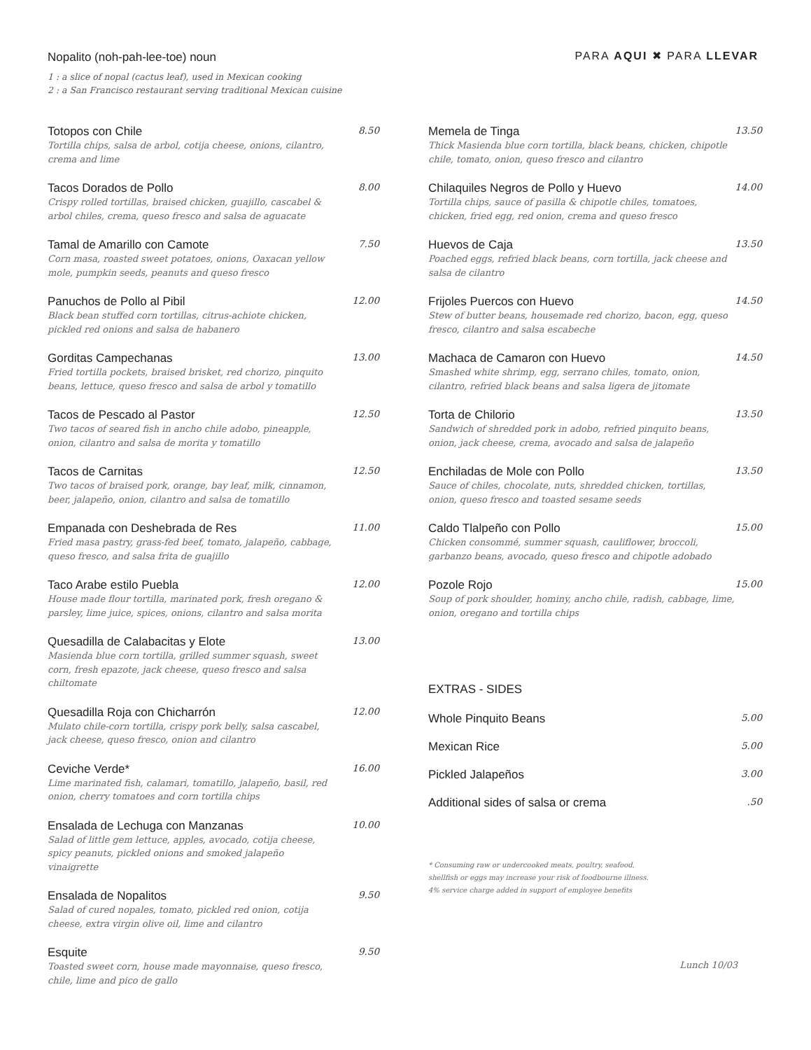Nopalito (noh-pah-lee-toe) noun
1 : a slice of nopal (cactus leaf), used in Mexican cooking
2 : a San Francisco restaurant serving traditional Mexican cuisine
PARA AQUI ✖ PARA LLEVAR
Totopos con Chile 8.50
Tortilla chips, salsa de arbol, cotija cheese, onions, cilantro, crema and lime
Tacos Dorados de Pollo 8.00
Crispy rolled tortillas, braised chicken, guajillo, cascabel & arbol chiles, crema, queso fresco and salsa de aguacate
Tamal de Amarillo con Camote 7.50
Corn masa, roasted sweet potatoes, onions, Oaxacan yellow mole, pumpkin seeds, peanuts and queso fresco
Panuchos de Pollo al Pibil 12.00
Black bean stuffed corn tortillas, citrus-achiote chicken, pickled red onions and salsa de habanero
Gorditas Campechanas 13.00
Fried tortilla pockets, braised brisket, red chorizo, pinquito beans, lettuce, queso fresco and salsa de arbol y tomatillo
Tacos de Pescado al Pastor 12.50
Two tacos of seared fish in ancho chile adobo, pineapple, onion, cilantro and salsa de morita y tomatillo
Tacos de Carnitas 12.50
Two tacos of braised pork, orange, bay leaf, milk, cinnamon, beer, jalapeño, onion, cilantro and salsa de tomatillo
Empanada con Deshebrada de Res 11.00
Fried masa pastry, grass-fed beef, tomato, jalapeño, cabbage, queso fresco, and salsa frita de guajillo
Taco Arabe estilo Puebla 12.00
House made flour tortilla, marinated pork, fresh oregano & parsley, lime juice, spices, onions, cilantro and salsa morita
Quesadilla de Calabacitas y Elote 13.00
Masienda blue corn tortilla, grilled summer squash, sweet corn, fresh epazote, jack cheese, queso fresco and salsa chiltomate
Quesadilla Roja con Chicharrón 12.00
Mulato chile-corn tortilla, crispy pork belly, salsa cascabel, jack cheese, queso fresco, onion and cilantro
Ceviche Verde* 16.00
Lime marinated fish, calamari, tomatillo, jalapeño, basil, red onion, cherry tomatoes and corn tortilla chips
Ensalada de Lechuga con Manzanas 10.00
Salad of little gem lettuce, apples, avocado, cotija cheese, spicy peanuts, pickled onions and smoked jalapeño vinaigrette
Ensalada de Nopalitos 9.50
Salad of cured nopales, tomato, pickled red onion, cotija cheese, extra virgin olive oil, lime and cilantro
Esquite 9.50
Toasted sweet corn, house made mayonnaise, queso fresco, chile, lime and pico de gallo
Memela de Tinga 13.50
Thick Masienda blue corn tortilla, black beans, chicken, chipotle chile, tomato, onion, queso fresco and cilantro
Chilaquiles Negros de Pollo y Huevo 14.00
Tortilla chips, sauce of pasilla & chipotle chiles, tomatoes, chicken, fried egg, red onion, crema and queso fresco
Huevos de Caja 13.50
Poached eggs, refried black beans, corn tortilla, jack cheese and salsa de cilantro
Frijoles Puercos con Huevo 14.50
Stew of butter beans, housemade red chorizo, bacon, egg, queso fresco, cilantro and salsa escabeche
Machaca de Camaron con Huevo 14.50
Smashed white shrimp, egg, serrano chiles, tomato, onion, cilantro, refried black beans and salsa ligera de jitomate
Torta de Chilorio 13.50
Sandwich of shredded pork in adobo, refried pinquito beans, onion, jack cheese, crema, avocado and salsa de jalapeño
Enchiladas de Mole con Pollo 13.50
Sauce of chiles, chocolate, nuts, shredded chicken, tortillas, onion, queso fresco and toasted sesame seeds
Caldo Tlalpeño con Pollo 15.00
Chicken consommé, summer squash, cauliflower, broccoli, garbanzo beans, avocado, queso fresco and chipotle adobado
Pozole Rojo 15.00
Soup of pork shoulder, hominy, ancho chile, radish, cabbage, lime, onion, oregano and tortilla chips
EXTRAS - SIDES
Whole Pinquito Beans 5.00
Mexican Rice 5.00
Pickled Jalapeños 3.00
Additional sides of salsa or crema.50
* Consuming raw or undercooked meats, poultry, seafood,
shellfish or eggs may increase your risk of foodbourne illness.
4% service charge added in support of employee benefits
Lunch 10/03